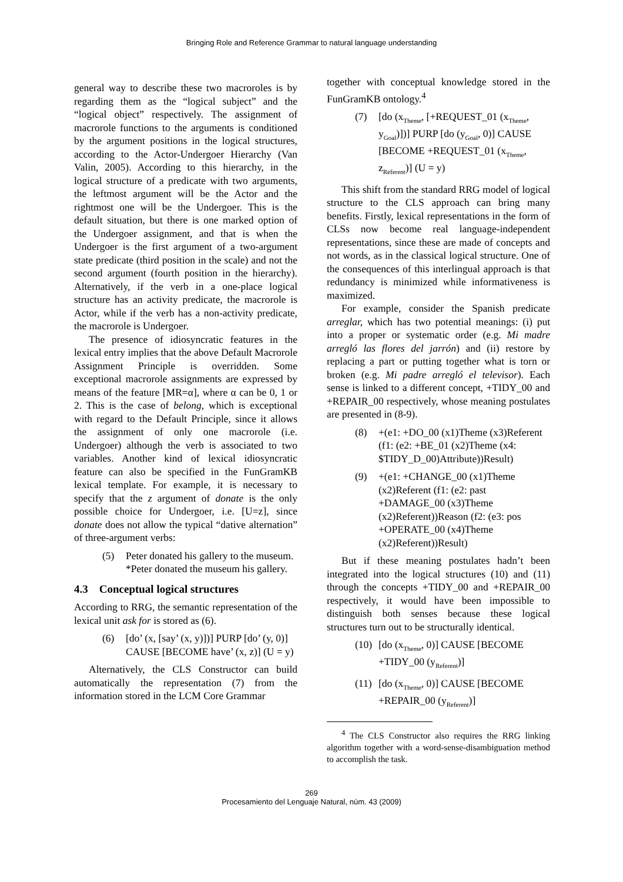Bringing Role and Reference Grammar to natural language understanding
general way to describe these two macroroles is by regarding them as the “logical subject” and the “logical object” respectively. The assignment of macrorole functions to the arguments is conditioned by the argument positions in the logical structures, according to the Actor-Undergoer Hierarchy (Van Valin, 2005). According to this hierarchy, in the logical structure of a predicate with two arguments, the leftmost argument will be the Actor and the rightmost one will be the Undergoer. This is the default situation, but there is one marked option of the Undergoer assignment, and that is when the Undergoer is the first argument of a two-argument state predicate (third position in the scale) and not the second argument (fourth position in the hierarchy). Alternatively, if the verb in a one-place logical structure has an activity predicate, the macrorole is Actor, while if the verb has a non-activity predicate, the macrorole is Undergoer.
The presence of idiosyncratic features in the lexical entry implies that the above Default Macrorole Assignment Principle is overridden. Some exceptional macrorole assignments are expressed by means of the feature [MR=α], where α can be 0, 1 or 2. This is the case of belong, which is exceptional with regard to the Default Principle, since it allows the assignment of only one macrorole (i.e. Undergoer) although the verb is associated to two variables. Another kind of lexical idiosyncratic feature can also be specified in the FunGramKB lexical template. For example, it is necessary to specify that the z argument of donate is the only possible choice for Undergoer, i.e. [U=z], since donate does not allow the typical “dative alternation” of three-argument verbs:
(5) Peter donated his gallery to the museum.
*Peter donated the museum his gallery.
4.3 Conceptual logical structures
According to RRG, the semantic representation of the lexical unit ask for is stored as (6).
(6) [do’ (x, [say’ (x, y)])] PURP [do’ (y, 0)] CAUSE [BECOME have’ (x, z)] (U = y)
Alternatively, the CLS Constructor can build automatically the representation (7) from the information stored in the LCM Core Grammar
together with conceptual knowledge stored in the FunGramKB ontology.<sup>4</sup>
(7) [do (x<sub>Theme</sub>, [+REQUEST_01 (x<sub>Theme</sub>, y<sub>Goal</sub>)])] PURP [do (y<sub>Goal</sub>, 0)] CAUSE [BECOME +REQUEST_01 (x<sub>Theme</sub>, z<sub>Referent</sub>)] (U = y)
This shift from the standard RRG model of logical structure to the CLS approach can bring many benefits. Firstly, lexical representations in the form of CLSs now become real language-independent representations, since these are made of concepts and not words, as in the classical logical structure. One of the consequences of this interlingual approach is that redundancy is minimized while informativeness is maximized.
For example, consider the Spanish predicate arreglar, which has two potential meanings: (i) put into a proper or systematic order (e.g. Mi madre arregló las flores del jarrón) and (ii) restore by replacing a part or putting together what is torn or broken (e.g. Mi padre arregló el televisor). Each sense is linked to a different concept, +TIDY_00 and +REPAIR_00 respectively, whose meaning postulates are presented in (8-9).
(8) +(e1: +DO_00 (x1)Theme (x3)Referent (f1: (e2: +BE_01 (x2)Theme (x4: $TIDY_D_00)Attribute))Result)
(9) +(e1: +CHANGE_00 (x1)Theme (x2)Referent (f1: (e2: past +DAMAGE_00 (x3)Theme (x2)Referent))Reason (f2: (e3: pos +OPERATE_00 (x4)Theme (x2)Referent))Result)
But if these meaning postulates hadn’t been integrated into the logical structures (10) and (11) through the concepts +TIDY_00 and +REPAIR_00 respectively, it would have been impossible to distinguish both senses because these logical structures turn out to be structurally identical.
(10) [do (x<sub>Theme</sub>, 0)] CAUSE [BECOME +TIDY_00 (y<sub>Referent</sub>)]
(11) [do (x<sub>Theme</sub>, 0)] CAUSE [BECOME +REPAIR_00 (y<sub>Referent</sub>)]
<sup>4</sup> The CLS Constructor also requires the RRG linking algorithm together with a word-sense-disambiguation method to accomplish the task.
269
Procesamiento del Lenguaje Natural, núm. 43 (2009)